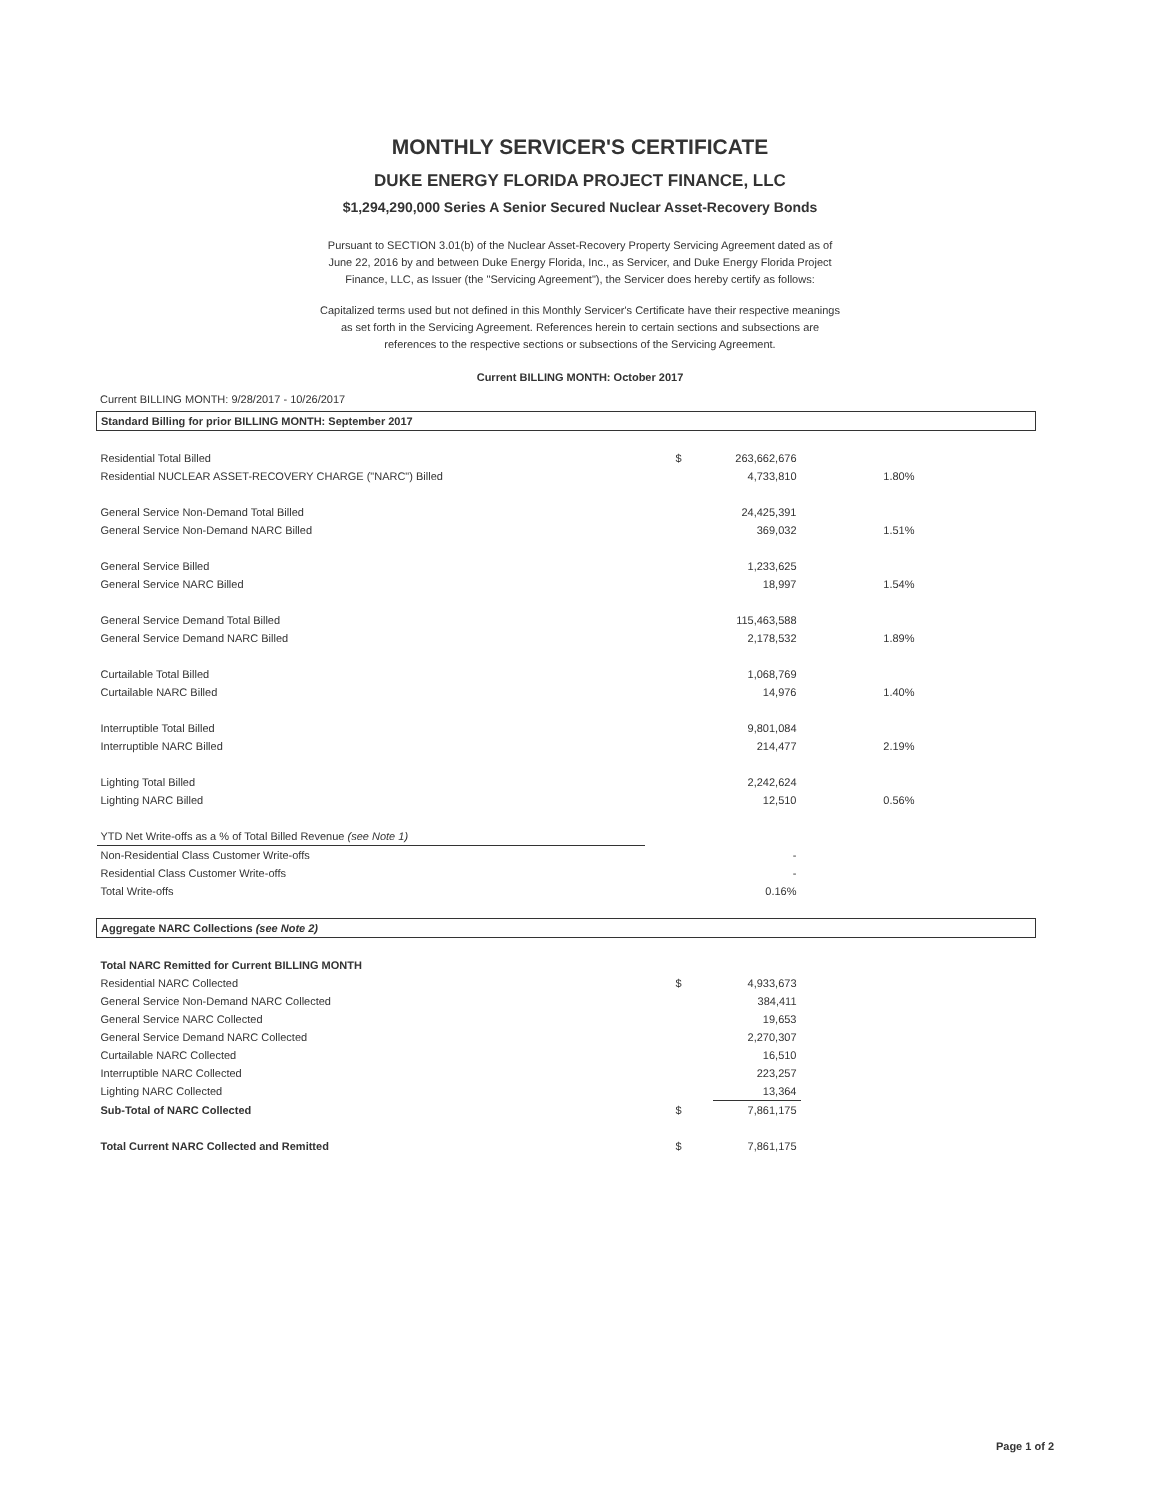MONTHLY SERVICER'S CERTIFICATE
DUKE ENERGY FLORIDA PROJECT FINANCE, LLC
$1,294,290,000 Series A Senior Secured Nuclear Asset-Recovery Bonds
Pursuant to SECTION 3.01(b) of the Nuclear Asset-Recovery Property Servicing Agreement dated as of June 22, 2016 by and between Duke Energy Florida, Inc., as Servicer, and Duke Energy Florida Project Finance, LLC, as Issuer (the "Servicing Agreement"), the Servicer does hereby certify as follows:
Capitalized terms used but not defined in this Monthly Servicer's Certificate have their respective meanings as set forth in the Servicing Agreement. References herein to certain sections and subsections are references to the respective sections or subsections of the Servicing Agreement.
Current BILLING MONTH: October 2017
Current BILLING MONTH: 9/28/2017 - 10/26/2017
| Standard Billing for prior BILLING MONTH: September 2017 | | | | |
| Residential Total Billed | $ | 263,662,676 | | |
| Residential NUCLEAR ASSET-RECOVERY CHARGE ("NARC") Billed | | 4,733,810 | 1.80% | |
| General Service Non-Demand Total Billed | | 24,425,391 | | |
| General Service Non-Demand NARC Billed | | 369,032 | 1.51% | |
| General Service Billed | | 1,233,625 | | |
| General Service NARC Billed | | 18,997 | 1.54% | |
| General Service Demand Total Billed | | 115,463,588 | | |
| General Service Demand NARC Billed | | 2,178,532 | 1.89% | |
| Curtailable Total Billed | | 1,068,769 | | |
| Curtailable NARC Billed | | 14,976 | 1.40% | |
| Interruptible Total Billed | | 9,801,084 | | |
| Interruptible NARC Billed | | 214,477 | 2.19% | |
| Lighting Total Billed | | 2,242,624 | | |
| Lighting NARC Billed | | 12,510 | 0.56% | |
| YTD Net Write-offs as a % of Total Billed Revenue (see Note 1) | | | | |
| Non-Residential Class Customer Write-offs | | - | | |
| Residential Class Customer Write-offs | | - | | |
| Total Write-offs | | 0.16% | | |
| Aggregate NARC Collections (see Note 2) | | | | |
| Total NARC Remitted for Current BILLING MONTH | | | | |
| Residential NARC Collected | $ | 4,933,673 | | |
| General Service Non-Demand NARC Collected | | 384,411 | | |
| General Service NARC Collected | | 19,653 | | |
| General Service Demand NARC Collected | | 2,270,307 | | |
| Curtailable NARC Collected | | 16,510 | | |
| Interruptible NARC Collected | | 223,257 | | |
| Lighting NARC Collected | | 13,364 | | |
| Sub-Total of NARC Collected | $ | 7,861,175 | | |
| Total Current NARC Collected and Remitted | $ | 7,861,175 | | |
Page 1 of 2